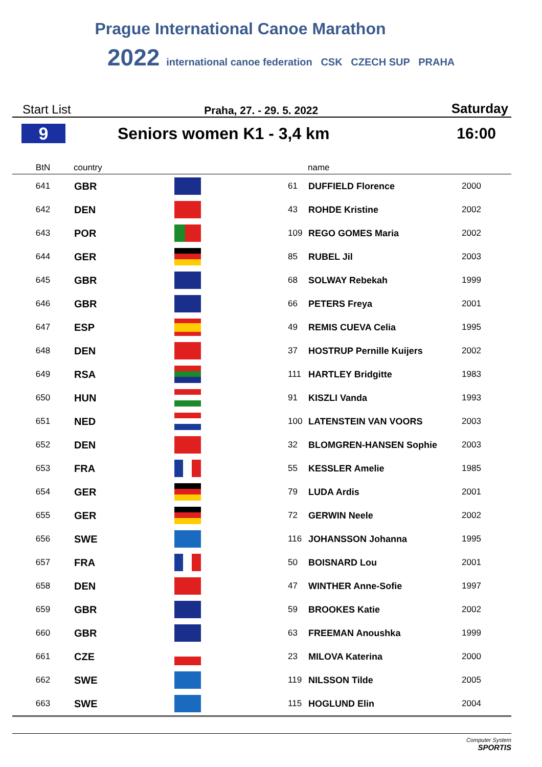Prague International Canoe Marathon
2022 international canoe federation CSK CZECH SUP PRAHA
Start List Praha, 27. - 29. 5. 2022 Saturday
9
Seniors women K1 - 3,4 km 16:00
| BtN | country | | | name | |
| --- | --- | --- | --- | --- | --- |
| 641 | GBR | | 61 | DUFFIELD Florence | 2000 |
| 642 | DEN | | 43 | ROHDE Kristine | 2002 |
| 643 | POR | | 109 | REGO GOMES Maria | 2002 |
| 644 | GER | | 85 | RUBEL Jil | 2003 |
| 645 | GBR | | 68 | SOLWAY Rebekah | 1999 |
| 646 | GBR | | 66 | PETERS Freya | 2001 |
| 647 | ESP | | 49 | REMIS CUEVA Celia | 1995 |
| 648 | DEN | | 37 | HOSTRUP Pernille Kuijers | 2002 |
| 649 | RSA | | 111 | HARTLEY Bridgitte | 1983 |
| 650 | HUN | | 91 | KISZLI Vanda | 1993 |
| 651 | NED | | 100 | LATENSTEIN VAN VOORS | 2003 |
| 652 | DEN | | 32 | BLOMGREN-HANSEN Sophie | 2003 |
| 653 | FRA | | 55 | KESSLER Amelie | 1985 |
| 654 | GER | | 79 | LUDA Ardis | 2001 |
| 655 | GER | | 72 | GERWIN Neele | 2002 |
| 656 | SWE | | 116 | JOHANSSON Johanna | 1995 |
| 657 | FRA | | 50 | BOISNARD Lou | 2001 |
| 658 | DEN | | 47 | WINTHER Anne-Sofie | 1997 |
| 659 | GBR | | 59 | BROOKES Katie | 2002 |
| 660 | GBR | | 63 | FREEMAN Anoushka | 1999 |
| 661 | CZE | | 23 | MILOVA Katerina | 2000 |
| 662 | SWE | | 119 | NILSSON Tilde | 2005 |
| 663 | SWE | | 115 | HOGLUND Elin | 2004 |
Computer System
SPORTIS